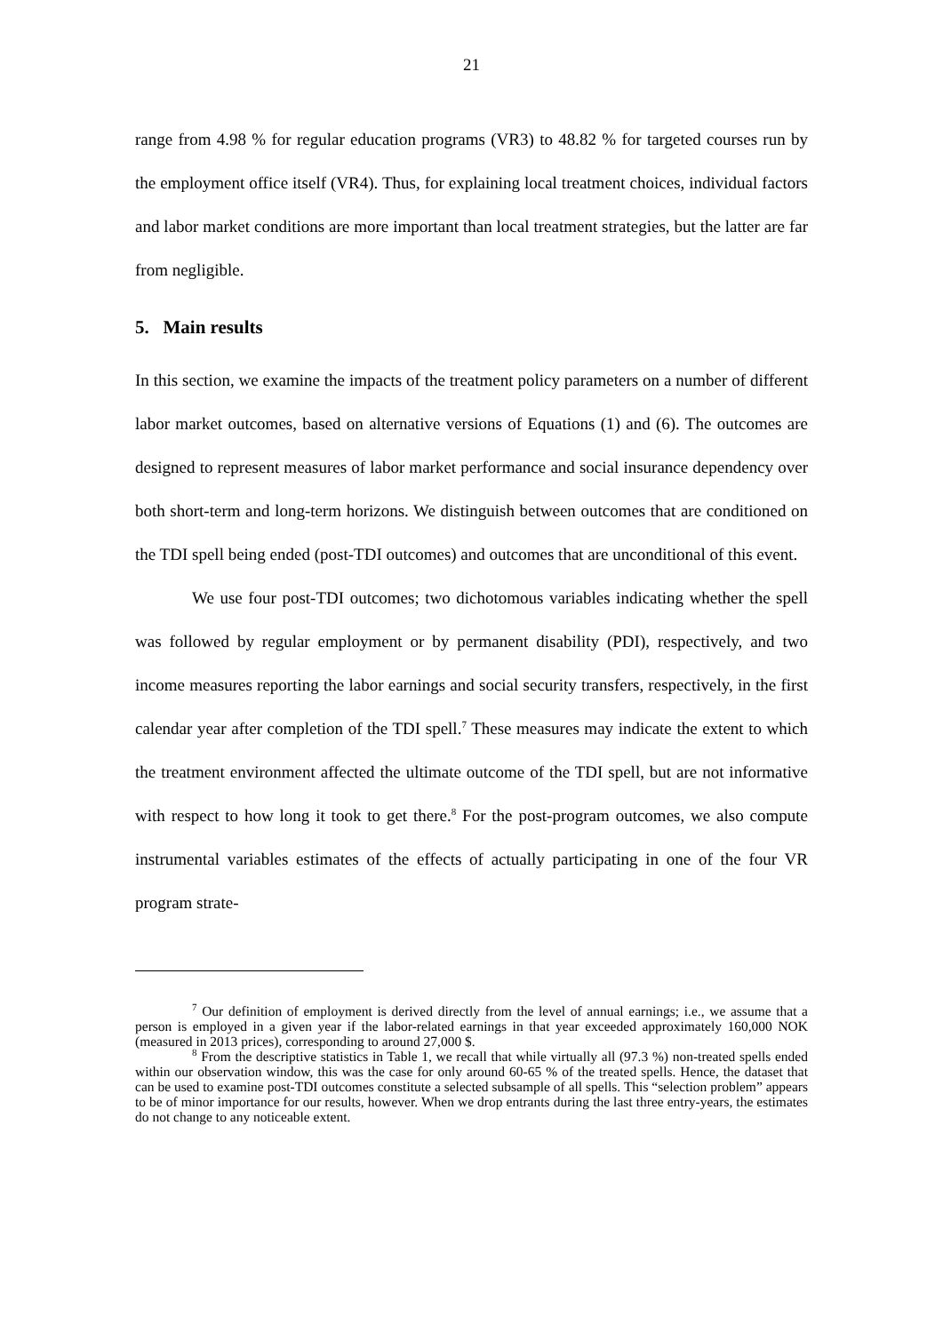21
range from 4.98 % for regular education programs (VR3) to 48.82 % for targeted courses run by the employment office itself (VR4). Thus, for explaining local treatment choices, individual factors and labor market conditions are more important than local treatment strategies, but the latter are far from negligible.
5. Main results
In this section, we examine the impacts of the treatment policy parameters on a number of different labor market outcomes, based on alternative versions of Equations (1) and (6). The outcomes are designed to represent measures of labor market performance and social insurance dependency over both short-term and long-term horizons. We distinguish between outcomes that are conditioned on the TDI spell being ended (post-TDI outcomes) and outcomes that are unconditional of this event.
We use four post-TDI outcomes; two dichotomous variables indicating whether the spell was followed by regular employment or by permanent disability (PDI), respectively, and two income measures reporting the labor earnings and social security transfers, respectively, in the first calendar year after completion of the TDI spell.<sup>7</sup> These measures may indicate the extent to which the treatment environment affected the ultimate outcome of the TDI spell, but are not informative with respect to how long it took to get there.<sup>8</sup> For the post-program outcomes, we also compute instrumental variables estimates of the effects of actually participating in one of the four VR program strate-
<sup>7</sup> Our definition of employment is derived directly from the level of annual earnings; i.e., we assume that a person is employed in a given year if the labor-related earnings in that year exceeded approximately 160,000 NOK (measured in 2013 prices), corresponding to around 27,000 $.
<sup>8</sup> From the descriptive statistics in Table 1, we recall that while virtually all (97.3 %) non-treated spells ended within our observation window, this was the case for only around 60-65 % of the treated spells. Hence, the dataset that can be used to examine post-TDI outcomes constitute a selected subsample of all spells. This “selection problem” appears to be of minor importance for our results, however. When we drop entrants during the last three entry-years, the estimates do not change to any noticeable extent.